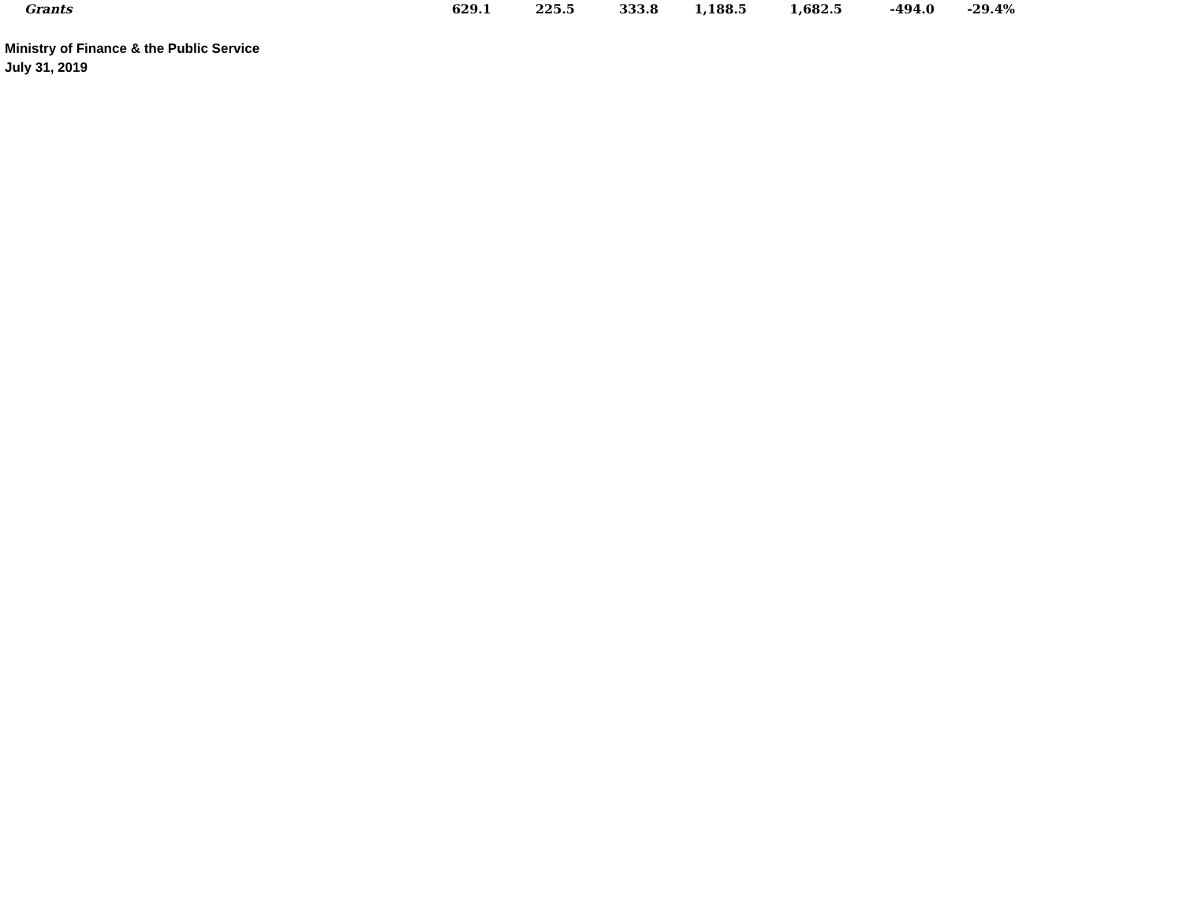| Grants | 629.1 | 225.5 | 333.8 | 1,188.5 | 1,682.5 | -494.0 | -29.4% |
Ministry of Finance & the Public Service
July 31, 2019